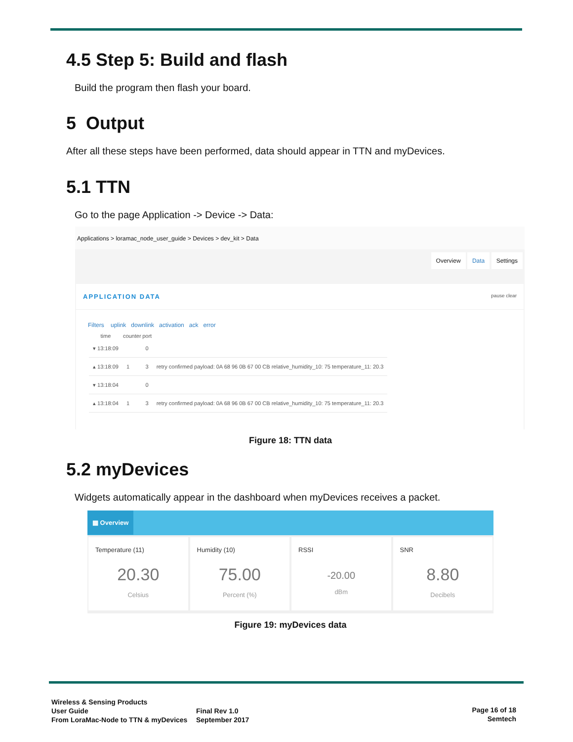4.5 Step 5: Build and flash
Build the program then flash your board.
5 Output
After all these steps have been performed, data should appear in TTN and myDevices.
5.1 TTN
Go to the page Application -> Device -> Data:
Applications > loramac_node_user_guide > Devices > dev_kit > Data
Overview Data Settings
APPLICATION DATA pause clear
Filters uplink downlink activation ack error
| time | counter | port | |
| --- | --- | --- | --- |
| ▾ 13:18:09 | | 0 | |
| ▴ 13:18:09 | 1 | 3 | retry confirmed payload: 0A 68 96 0B 67 00 CB relative_humidity_10: 75 temperature_11: 20.3 |
| ▾ 13:18:04 | | 0 | |
| ▴ 13:18:04 | 1 | 3 | retry confirmed payload: 0A 68 96 0B 67 00 CB relative_humidity_10: 75 temperature_11: 20.3 |
Figure 18: TTN data
5.2 myDevices
Widgets automatically appear in the dashboard when myDevices receives a packet.
▦ Overview
Temperature (11)
20.30
Celsius
Humidity (10)
75.00
Percent (%)
RSSI
-20.00
dBm
SNR
8.80
Decibels
Figure 19: myDevices data
Wireless & Sensing Products
User Guide
From LoraMac-Node to TTN & myDevices
Final Rev 1.0
September 2017
Page 16 of 18
Semtech